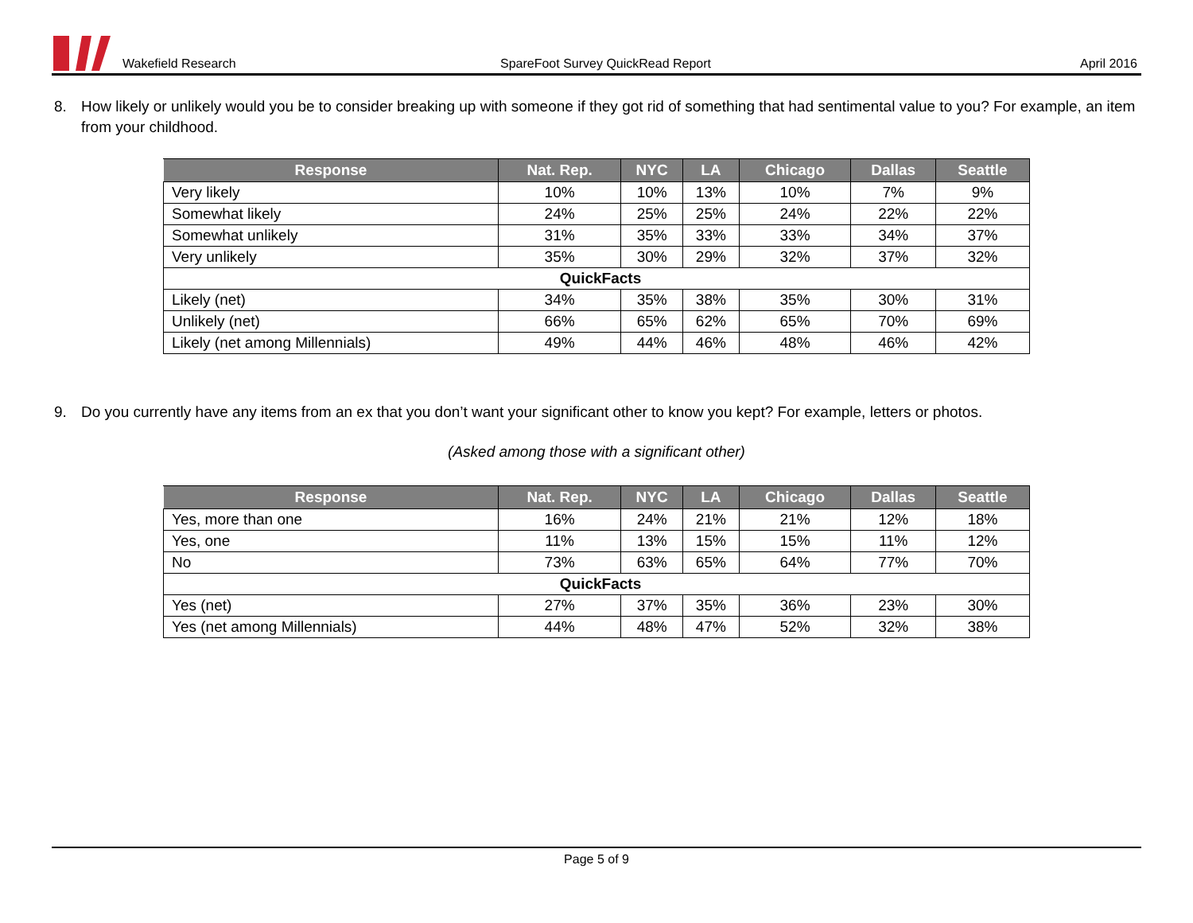Wakefield Research
SpareFoot Survey QuickRead Report
April 2016
8. How likely or unlikely would you be to consider breaking up with someone if they got rid of something that had sentimental value to you? For example, an item from your childhood.
| Response | Nat. Rep. | NYC | LA | Chicago | Dallas | Seattle |
| --- | --- | --- | --- | --- | --- | --- |
| Very likely | 10% | 10% | 13% | 10% | 7% | 9% |
| Somewhat likely | 24% | 25% | 25% | 24% | 22% | 22% |
| Somewhat unlikely | 31% | 35% | 33% | 33% | 34% | 37% |
| Very unlikely | 35% | 30% | 29% | 32% | 37% | 32% |
| QuickFacts | | | | | | |
| Likely (net) | 34% | 35% | 38% | 35% | 30% | 31% |
| Unlikely (net) | 66% | 65% | 62% | 65% | 70% | 69% |
| Likely (net among Millennials) | 49% | 44% | 46% | 48% | 46% | 42% |
9. Do you currently have any items from an ex that you don’t want your significant other to know you kept? For example, letters or photos.
(Asked among those with a significant other)
| Response | Nat. Rep. | NYC | LA | Chicago | Dallas | Seattle |
| --- | --- | --- | --- | --- | --- | --- |
| Yes, more than one | 16% | 24% | 21% | 21% | 12% | 18% |
| Yes, one | 11% | 13% | 15% | 15% | 11% | 12% |
| No | 73% | 63% | 65% | 64% | 77% | 70% |
| QuickFacts | | | | | | |
| Yes (net) | 27% | 37% | 35% | 36% | 23% | 30% |
| Yes (net among Millennials) | 44% | 48% | 47% | 52% | 32% | 38% |
Page 5 of 9